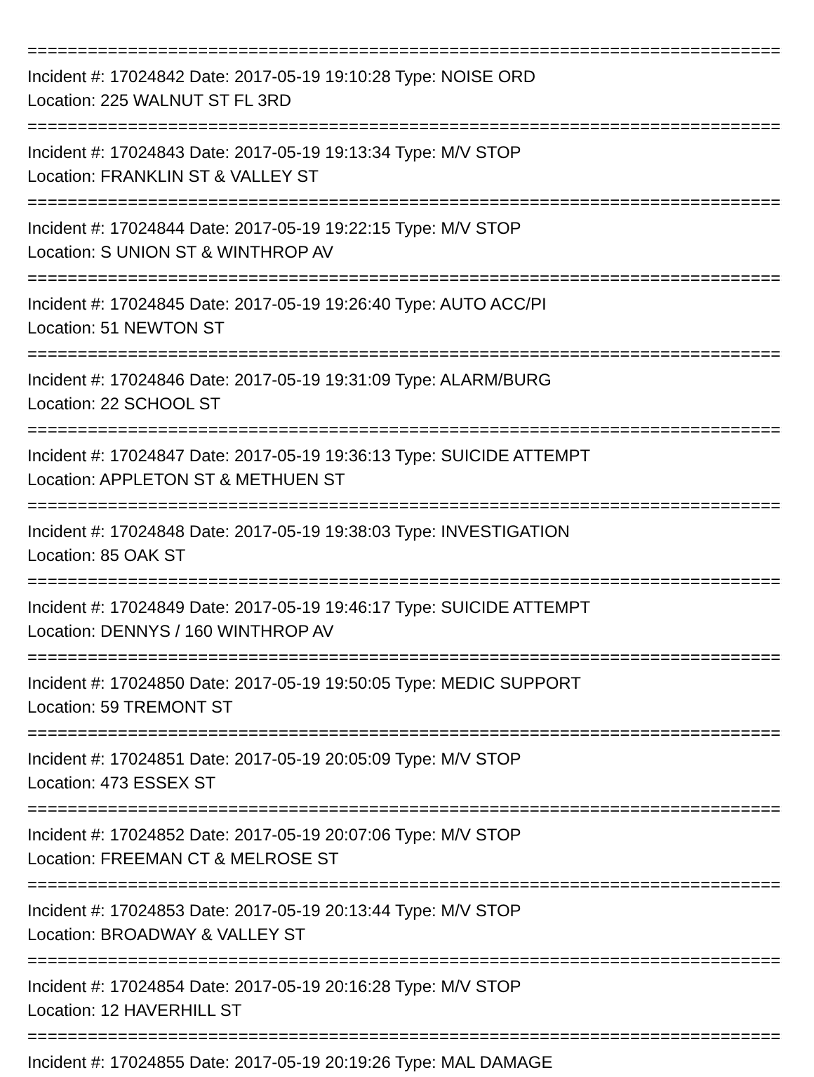================================================================================
Incident #: 17024842 Date: 2017-05-19 19:10:28 Type: NOISE ORD
Location: 225 WALNUT ST FL 3RD
================================================================================
Incident #: 17024843 Date: 2017-05-19 19:13:34 Type: M/V STOP
Location: FRANKLIN ST & VALLEY ST
================================================================================
Incident #: 17024844 Date: 2017-05-19 19:22:15 Type: M/V STOP
Location: S UNION ST & WINTHROP AV
================================================================================
Incident #: 17024845 Date: 2017-05-19 19:26:40 Type: AUTO ACC/PI
Location: 51 NEWTON ST
================================================================================
Incident #: 17024846 Date: 2017-05-19 19:31:09 Type: ALARM/BURG
Location: 22 SCHOOL ST
================================================================================
Incident #: 17024847 Date: 2017-05-19 19:36:13 Type: SUICIDE ATTEMPT
Location: APPLETON ST & METHUEN ST
================================================================================
Incident #: 17024848 Date: 2017-05-19 19:38:03 Type: INVESTIGATION
Location: 85 OAK ST
================================================================================
Incident #: 17024849 Date: 2017-05-19 19:46:17 Type: SUICIDE ATTEMPT
Location: DENNYS / 160 WINTHROP AV
================================================================================
Incident #: 17024850 Date: 2017-05-19 19:50:05 Type: MEDIC SUPPORT
Location: 59 TREMONT ST
================================================================================
Incident #: 17024851 Date: 2017-05-19 20:05:09 Type: M/V STOP
Location: 473 ESSEX ST
================================================================================
Incident #: 17024852 Date: 2017-05-19 20:07:06 Type: M/V STOP
Location: FREEMAN CT & MELROSE ST
================================================================================
Incident #: 17024853 Date: 2017-05-19 20:13:44 Type: M/V STOP
Location: BROADWAY & VALLEY ST
================================================================================
Incident #: 17024854 Date: 2017-05-19 20:16:28 Type: M/V STOP
Location: 12 HAVERHILL ST
================================================================================
Incident #: 17024855 Date: 2017-05-19 20:19:26 Type: MAL DAMAGE